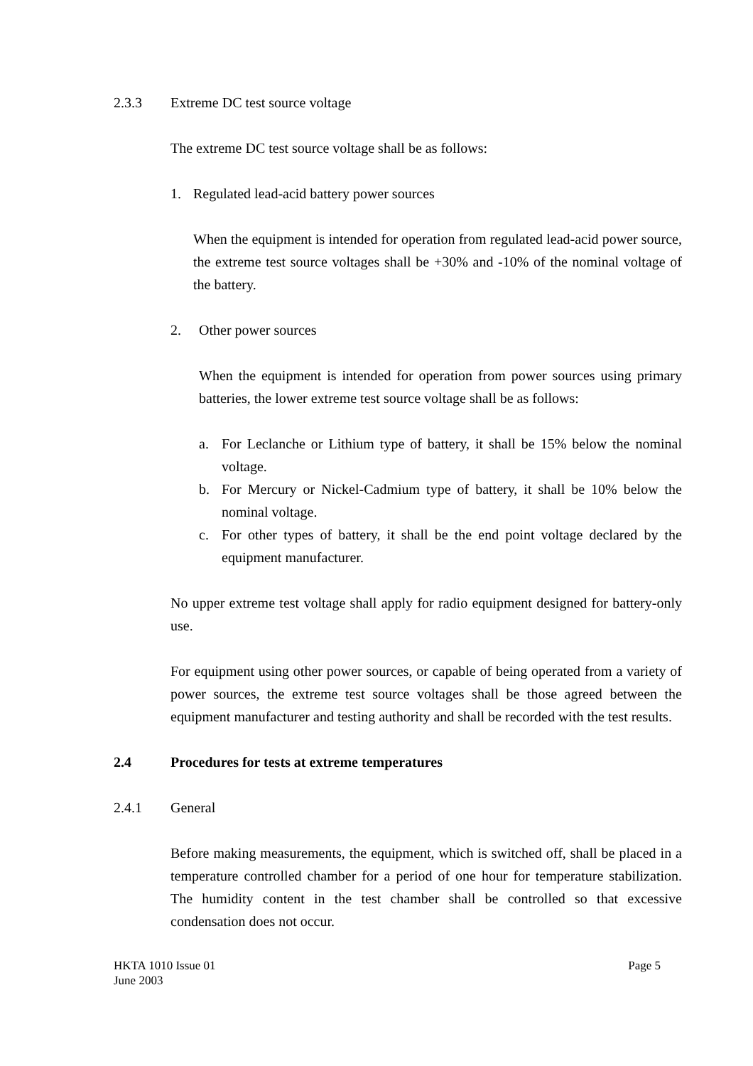2.3.3 Extreme DC test source voltage
The extreme DC test source voltage shall be as follows:
1. Regulated lead-acid battery power sources
When the equipment is intended for operation from regulated lead-acid power source, the extreme test source voltages shall be +30% and -10% of the nominal voltage of the battery.
2. Other power sources
When the equipment is intended for operation from power sources using primary batteries, the lower extreme test source voltage shall be as follows:
a. For Leclanche or Lithium type of battery, it shall be 15% below the nominal voltage.
b. For Mercury or Nickel-Cadmium type of battery, it shall be 10% below the nominal voltage.
c. For other types of battery, it shall be the end point voltage declared by the equipment manufacturer.
No upper extreme test voltage shall apply for radio equipment designed for battery-only use.
For equipment using other power sources, or capable of being operated from a variety of power sources, the extreme test source voltages shall be those agreed between the equipment manufacturer and testing authority and shall be recorded with the test results.
2.4 Procedures for tests at extreme temperatures
2.4.1 General
Before making measurements, the equipment, which is switched off, shall be placed in a temperature controlled chamber for a period of one hour for temperature stabilization. The humidity content in the test chamber shall be controlled so that excessive condensation does not occur.
HKTA 1010 Issue 01
June 2003
Page 5